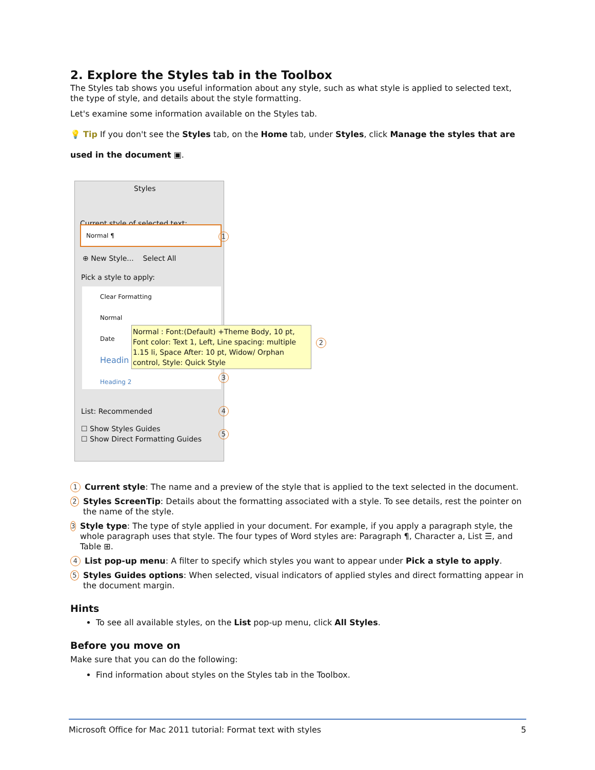2. Explore the Styles tab in the Toolbox
The Styles tab shows you useful information about any style, such as what style is applied to selected text, the type of style, and details about the style formatting.
Let's examine some information available on the Styles tab.
💡 Tip If you don't see the Styles tab, on the Home tab, under Styles, click Manage the styles that are used in the document ▣.
Styles
Current style of selected text:
Normal ¶
1
⊕ New Style... Select All
Pick a style to apply:
Clear Formatting
Normal
Date
Headin
Heading 2
Normal : Font:(Default) +Theme Body, 10 pt, Font color: Text 1, Left, Line spacing: multiple 1.15 li, Space After: 10 pt, Widow/ Orphan control, Style: Quick Style
2
3
List: Recommended 4
☐ Show Styles Guides
☐ Show Direct Formatting Guides
5
1
Current style: The name and a preview of the style that is applied to the text selected in the document.
2
Styles ScreenTip: Details about the formatting associated with a style. To see details, rest the pointer on the name of the style.
3
Style type: The type of style applied in your document. For example, if you apply a paragraph style, the whole paragraph uses that style. The four types of Word styles are: Paragraph ¶, Character a, List ☰, and Table ⊞.
4
List pop-up menu: A filter to specify which styles you want to appear under Pick a style to apply.
5
Styles Guides options: When selected, visual indicators of applied styles and direct formatting appear in the document margin.
Hints
To see all available styles, on the List pop-up menu, click All Styles.
Before you move on
Make sure that you can do the following:
Find information about styles on the Styles tab in the Toolbox.
Microsoft Office for Mac 2011 tutorial: Format text with styles 5